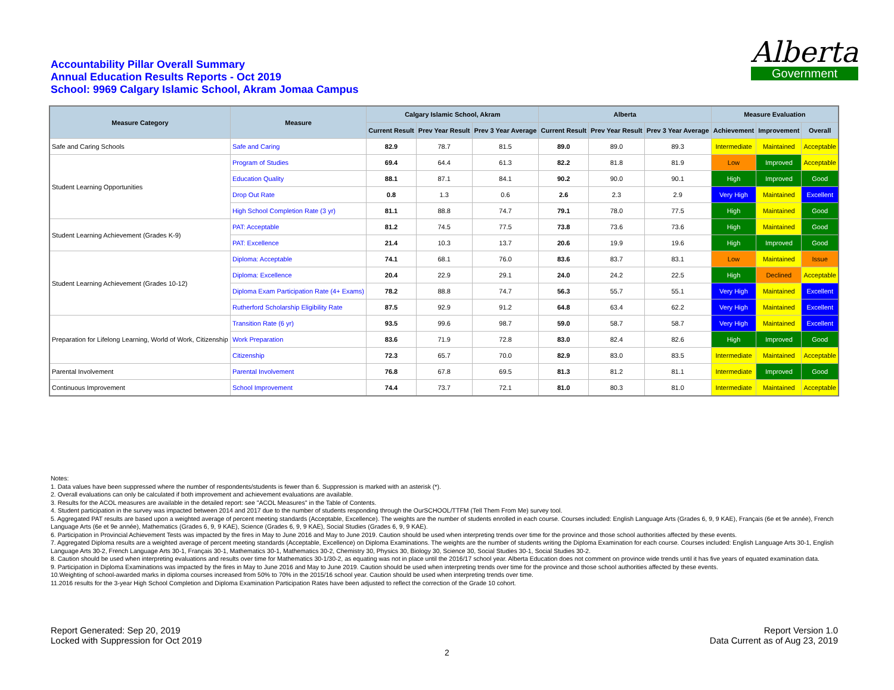Accountability Pillar Overall Summary
Annual Education Results Reports - Oct 2019
School: 9969 Calgary Islamic School, Akram Jomaa Campus
Alberta
Government
| Measure Category | Measure | Calgary Islamic School, Akram | | | Alberta | | | Measure Evaluation | | |
| --- | --- | --- | --- | --- | --- | --- | --- | --- | --- | --- |
| | | Current Result | Prev Year Result | Prev 3 Year Average | Current Result | Prev Year Result | Prev 3 Year Average | Achievement | Improvement | Overall |
| Safe and Caring Schools | Safe and Caring | 82.9 | 78.7 | 81.5 | 89.0 | 89.0 | 89.3 | Intermediate | Maintained | Acceptable |
| Student Learning Opportunities | Program of Studies | 69.4 | 64.4 | 61.3 | 82.2 | 81.8 | 81.9 | Low | Improved | Acceptable |
| | Education Quality | 88.1 | 87.1 | 84.1 | 90.2 | 90.0 | 90.1 | High | Improved | Good |
| | Drop Out Rate | 0.8 | 1.3 | 0.6 | 2.6 | 2.3 | 2.9 | Very High | Maintained | Excellent |
| | High School Completion Rate (3 yr) | 81.1 | 88.8 | 74.7 | 79.1 | 78.0 | 77.5 | High | Maintained | Good |
| Student Learning Achievement (Grades K-9) | PAT: Acceptable | 81.2 | 74.5 | 77.5 | 73.8 | 73.6 | 73.6 | High | Maintained | Good |
| | PAT: Excellence | 21.4 | 10.3 | 13.7 | 20.6 | 19.9 | 19.6 | High | Improved | Good |
| Student Learning Achievement (Grades 10-12) | Diploma: Acceptable | 74.1 | 68.1 | 76.0 | 83.6 | 83.7 | 83.1 | Low | Maintained | Issue |
| | Diploma: Excellence | 20.4 | 22.9 | 29.1 | 24.0 | 24.2 | 22.5 | High | Declined | Acceptable |
| | Diploma Exam Participation Rate (4+ Exams) | 78.2 | 88.8 | 74.7 | 56.3 | 55.7 | 55.1 | Very High | Maintained | Excellent |
| | Rutherford Scholarship Eligibility Rate | 87.5 | 92.9 | 91.2 | 64.8 | 63.4 | 62.2 | Very High | Maintained | Excellent |
| Preparation for Lifelong Learning, World of Work, Citizenship | Transition Rate (6 yr) | 93.5 | 99.6 | 98.7 | 59.0 | 58.7 | 58.7 | Very High | Maintained | Excellent |
| | Work Preparation | 83.6 | 71.9 | 72.8 | 83.0 | 82.4 | 82.6 | High | Improved | Good |
| | Citizenship | 72.3 | 65.7 | 70.0 | 82.9 | 83.0 | 83.5 | Intermediate | Maintained | Acceptable |
| Parental Involvement | Parental Involvement | 76.8 | 67.8 | 69.5 | 81.3 | 81.2 | 81.1 | Intermediate | Improved | Good |
| Continuous Improvement | School Improvement | 74.4 | 73.7 | 72.1 | 81.0 | 80.3 | 81.0 | Intermediate | Maintained | Acceptable |
Notes:
1. Data values have been suppressed where the number of respondents/students is fewer than 6. Suppression is marked with an asterisk (*).
2. Overall evaluations can only be calculated if both improvement and achievement evaluations are available.
3. Results for the ACOL measures are available in the detailed report: see "ACOL Measures" in the Table of Contents.
4. Student participation in the survey was impacted between 2014 and 2017 due to the number of students responding through the OurSCHOOL/TTFM (Tell Them From Me) survey tool.
5. Aggregated PAT results are based upon a weighted average of percent meeting standards (Acceptable, Excellence). The weights are the number of students enrolled in each course. Courses included: English Language Arts (Grades 6, 9, 9 KAE), Français (6e et 9e année), French Language Arts (6e et 9e année), Mathematics (Grades 6, 9, 9 KAE), Science (Grades 6, 9, 9 KAE), Social Studies (Grades 6, 9, 9 KAE).
6. Participation in Provincial Achievement Tests was impacted by the fires in May to June 2016 and May to June 2019. Caution should be used when interpreting trends over time for the province and those school authorities affected by these events.
7. Aggregated Diploma results are a weighted average of percent meeting standards (Acceptable, Excellence) on Diploma Examinations. The weights are the number of students writing the Diploma Examination for each course. Courses included: English Language Arts 30-1, English Language Arts 30-2, French Language Arts 30-1, Français 30-1, Mathematics 30-1, Mathematics 30-2, Chemistry 30, Physics 30, Biology 30, Science 30, Social Studies 30-1, Social Studies 30-2.
8. Caution should be used when interpreting evaluations and results over time for Mathematics 30-1/30-2, as equating was not in place until the 2016/17 school year. Alberta Education does not comment on province wide trends until it has five years of equated examination data.
9. Participation in Diploma Examinations was impacted by the fires in May to June 2016 and May to June 2019. Caution should be used when interpreting trends over time for the province and those school authorities affected by these events.
10.Weighting of school-awarded marks in diploma courses increased from 50% to 70% in the 2015/16 school year. Caution should be used when interpreting trends over time.
11.2016 results for the 3-year High School Completion and Diploma Examination Participation Rates have been adjusted to reflect the correction of the Grade 10 cohort.
Report Generated: Sep 20, 2019
Locked with Suppression for Oct 2019
Report Version 1.0
Data Current as of Aug 23, 2019
2